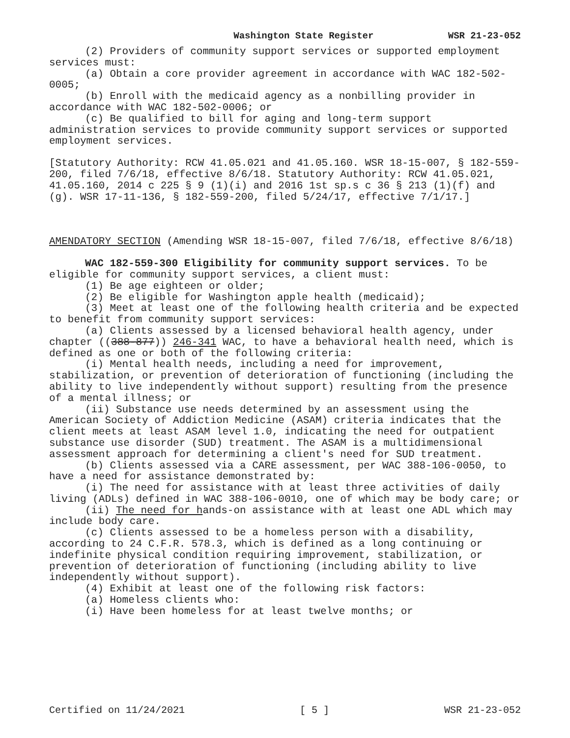Washington State Register WSR 21-23-052
(2) Providers of community support services or supported employment services must:
(a) Obtain a core provider agreement in accordance with WAC 182-502-0005;
(b) Enroll with the medicaid agency as a nonbilling provider in accordance with WAC 182-502-0006; or
(c) Be qualified to bill for aging and long-term support administration services to provide community support services or supported employment services.
[Statutory Authority: RCW 41.05.021 and 41.05.160. WSR 18-15-007, § 182-559-200, filed 7/6/18, effective 8/6/18. Statutory Authority: RCW 41.05.021, 41.05.160, 2014 c 225 § 9 (1)(i) and 2016 1st sp.s c 36 § 213 (1)(f) and (g). WSR 17-11-136, § 182-559-200, filed 5/24/17, effective 7/1/17.]
AMENDATORY SECTION (Amending WSR 18-15-007, filed 7/6/18, effective 8/6/18)
WAC 182-559-300 Eligibility for community support services. To be eligible for community support services, a client must:
(1) Be age eighteen or older;
(2) Be eligible for Washington apple health (medicaid);
(3) Meet at least one of the following health criteria and be expected to benefit from community support services:
(a) Clients assessed by a licensed behavioral health agency, under chapter ((388-877)) 246-341 WAC, to have a behavioral health need, which is defined as one or both of the following criteria:
(i) Mental health needs, including a need for improvement, stabilization, or prevention of deterioration of functioning (including the ability to live independently without support) resulting from the presence of a mental illness; or
(ii) Substance use needs determined by an assessment using the American Society of Addiction Medicine (ASAM) criteria indicates that the client meets at least ASAM level 1.0, indicating the need for outpatient substance use disorder (SUD) treatment. The ASAM is a multidimensional assessment approach for determining a client's need for SUD treatment.
(b) Clients assessed via a CARE assessment, per WAC 388-106-0050, to have a need for assistance demonstrated by:
(i) The need for assistance with at least three activities of daily living (ADLs) defined in WAC 388-106-0010, one of which may be body care; or
(ii) The need for hands-on assistance with at least one ADL which may include body care.
(c) Clients assessed to be a homeless person with a disability, according to 24 C.F.R. 578.3, which is defined as a long continuing or indefinite physical condition requiring improvement, stabilization, or prevention of deterioration of functioning (including ability to live independently without support).
(4) Exhibit at least one of the following risk factors:
(a) Homeless clients who:
(i) Have been homeless for at least twelve months; or
Certified on 11/24/2021 [ 5 ] WSR 21-23-052